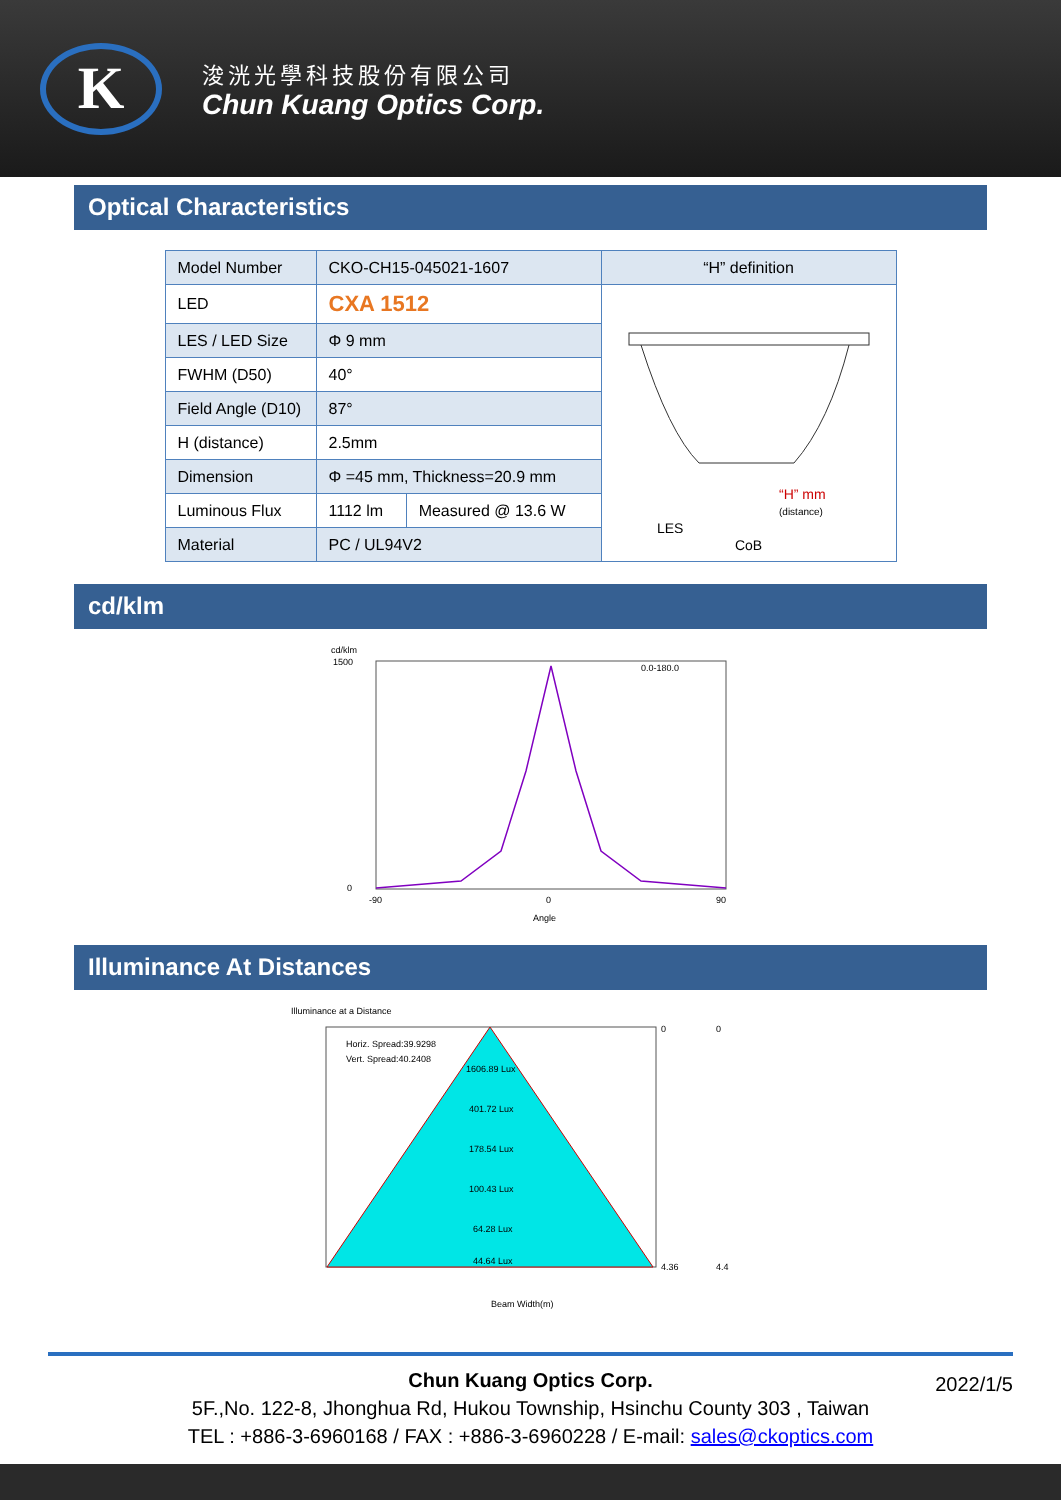K
浚洸光學科技股份有限公司
Chun Kuang Optics Corp.
Optical Characteristics
| Model Number | CKO-CH15-045021-1607 | | “H” definition |
| LED | CXA 1512 | | “H” mm (distance) LES CoB |
| LES / LED Size | Φ 9 mm | | |
| FWHM (D50) | 40° | | |
| Field Angle (D10) | 87° | | |
| H (distance) | 2.5mm | | |
| Dimension | Φ =45 mm, Thickness=20.9 mm | | |
| Luminous Flux | 1112 lm | Measured @ 13.6 W | |
| Material | PC / UL94V2 | | |
cd/klm
cd/klm
1500
0
0.0-180.0
-90
0
90
Angle
Illuminance At Distances
Illuminance at a Distance
Horiz. Spread:39.9298
Vert. Spread:40.2408
1606.89 Lux
401.72 Lux
178.54 Lux
100.43 Lux
64.28 Lux
44.64 Lux
Beam Width(m)
0
4.36
0
4.4
Chun Kuang Optics Corp. 2022/1/5
5F.,No. 122-8, Jhonghua Rd, Hukou Township, Hsinchu County 303 , Taiwan
TEL : +886-3-6960168 / FAX : +886-3-6960228 / E-mail: sales@ckoptics.com